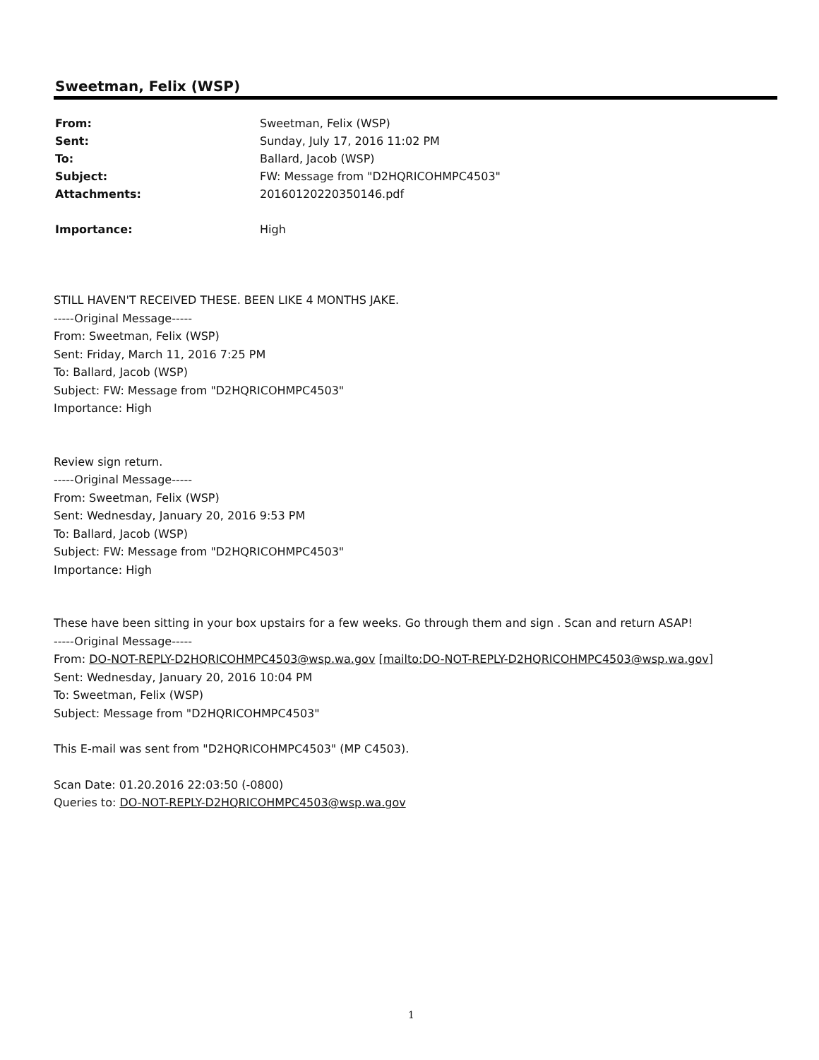Sweetman, Felix (WSP)
| From: | Sweetman, Felix (WSP) |
| Sent: | Sunday, July 17, 2016 11:02 PM |
| To: | Ballard, Jacob (WSP) |
| Subject: | FW: Message from "D2HQRICOHMPC4503" |
| Attachments: | 20160120220350146.pdf |
| Importance: | High |
STILL HAVEN'T RECEIVED THESE. BEEN LIKE 4 MONTHS JAKE.
-----Original Message-----
From: Sweetman, Felix (WSP)
Sent: Friday, March 11, 2016 7:25 PM
To: Ballard, Jacob (WSP)
Subject: FW: Message from "D2HQRICOHMPC4503"
Importance: High
Review sign return.
-----Original Message-----
From: Sweetman, Felix (WSP)
Sent: Wednesday, January 20, 2016 9:53 PM
To: Ballard, Jacob (WSP)
Subject: FW: Message from "D2HQRICOHMPC4503"
Importance: High
These have been sitting in your box upstairs for a few weeks. Go through them and sign . Scan and return ASAP!
-----Original Message-----
From: DO-NOT-REPLY-D2HQRICOHMPC4503@wsp.wa.gov [mailto:DO-NOT-REPLY-D2HQRICOHMPC4503@wsp.wa.gov]
Sent: Wednesday, January 20, 2016 10:04 PM
To: Sweetman, Felix (WSP)
Subject: Message from "D2HQRICOHMPC4503"
This E-mail was sent from "D2HQRICOHMPC4503" (MP C4503).
Scan Date: 01.20.2016 22:03:50 (-0800)
Queries to: DO-NOT-REPLY-D2HQRICOHMPC4503@wsp.wa.gov
1